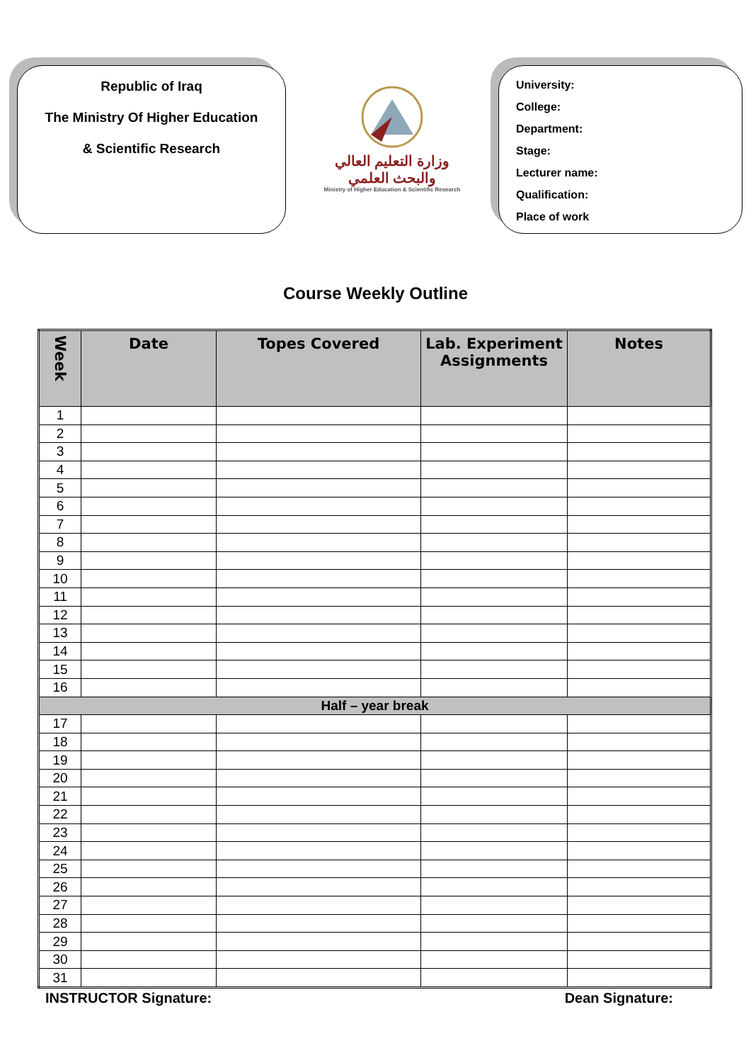Republic of Iraq
The Ministry Of Higher Education
& Scientific Research
وزارة التعليم العالي
والبحث العلمي
Ministry of Higher Education & Scientific Research
University:
College:
Department:
Stage:
Lecturer name:
Qualification:
Place of work
Course Weekly Outline
| Week | Date | Topes Covered | Lab. Experiment Assignments | Notes |
| --- | --- | --- | --- | --- |
| 1 | | | | |
| 2 | | | | |
| 3 | | | | |
| 4 | | | | |
| 5 | | | | |
| 6 | | | | |
| 7 | | | | |
| 8 | | | | |
| 9 | | | | |
| 10 | | | | |
| 11 | | | | |
| 12 | | | | |
| 13 | | | | |
| 14 | | | | |
| 15 | | | | |
| 16 | | | | |
| Half – year break | | | | |
| 17 | | | | |
| 18 | | | | |
| 19 | | | | |
| 20 | | | | |
| 21 | | | | |
| 22 | | | | |
| 23 | | | | |
| 24 | | | | |
| 25 | | | | |
| 26 | | | | |
| 27 | | | | |
| 28 | | | | |
| 29 | | | | |
| 30 | | | | |
| 31 | | | | |
INSTRUCTOR Signature: Dean Signature: